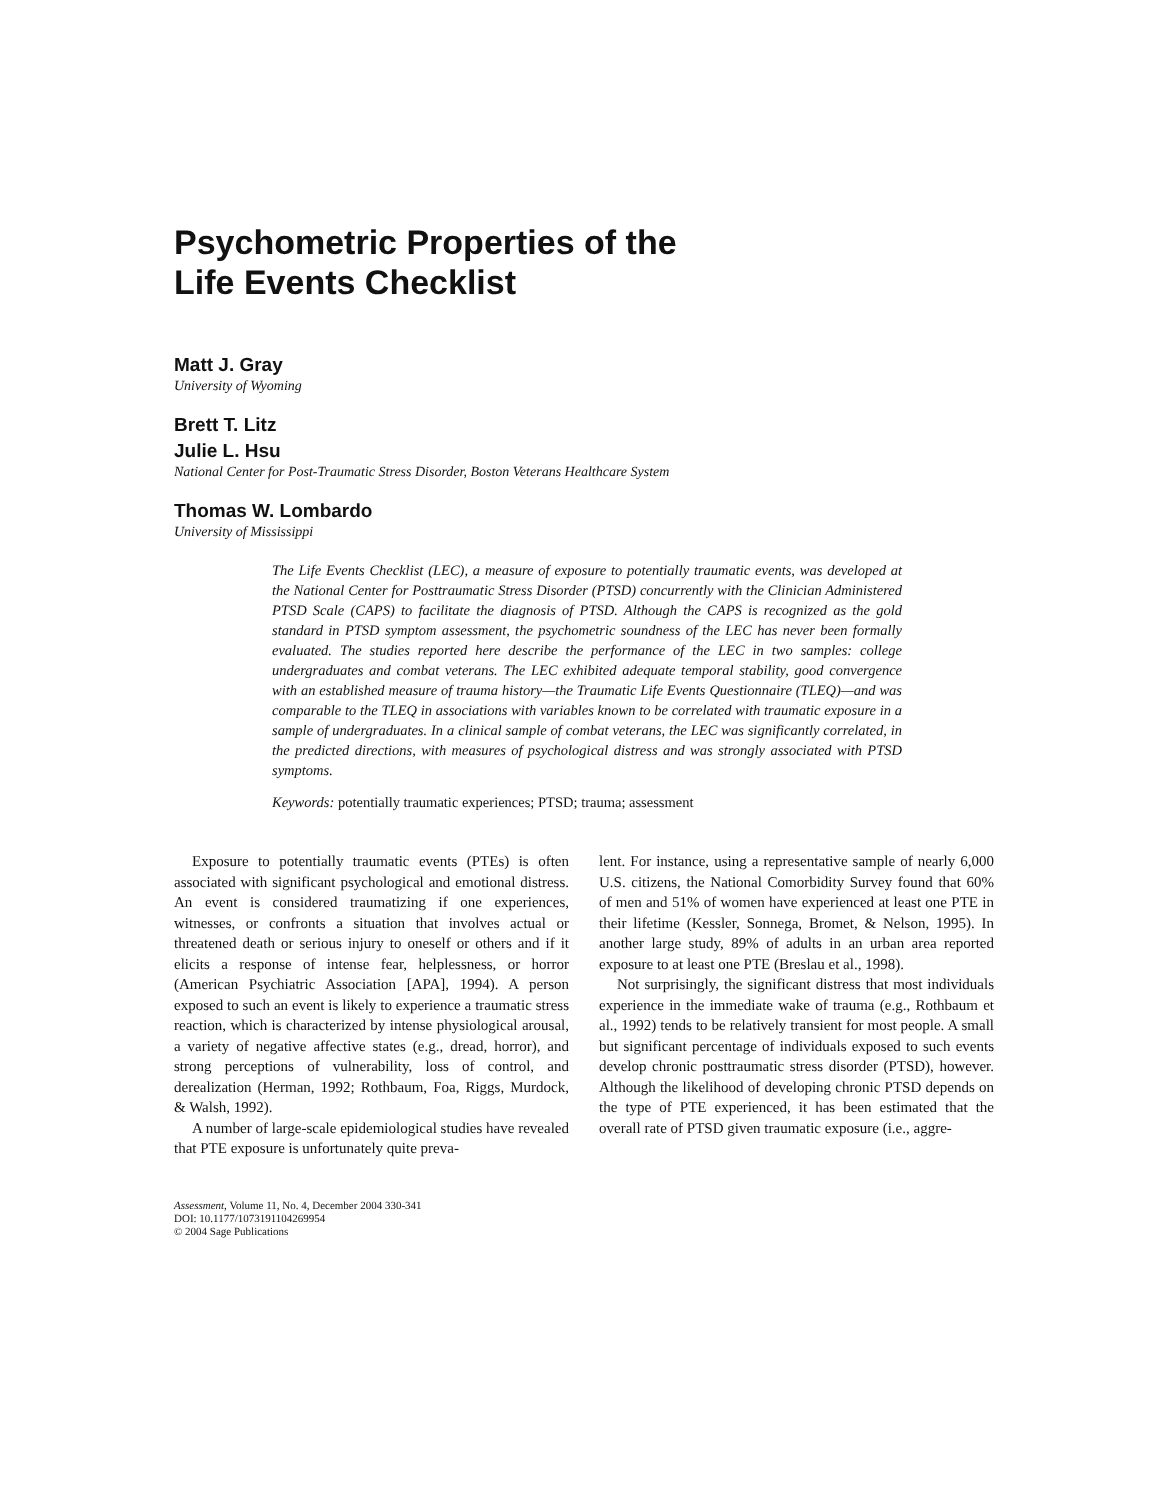Psychometric Properties of the
Life Events Checklist
Matt J. Gray
University of Wyoming
Brett T. Litz
Julie L. Hsu
National Center for Post-Traumatic Stress Disorder, Boston Veterans Healthcare System
Thomas W. Lombardo
University of Mississippi
The Life Events Checklist (LEC), a measure of exposure to potentially traumatic events, was developed at the National Center for Posttraumatic Stress Disorder (PTSD) concurrently with the Clinician Administered PTSD Scale (CAPS) to facilitate the diagnosis of PTSD. Although the CAPS is recognized as the gold standard in PTSD symptom assessment, the psychometric soundness of the LEC has never been formally evaluated. The studies reported here describe the performance of the LEC in two samples: college undergraduates and combat veterans. The LEC exhibited adequate temporal stability, good convergence with an established measure of trauma history—the Traumatic Life Events Questionnaire (TLEQ)—and was comparable to the TLEQ in associations with variables known to be correlated with traumatic exposure in a sample of undergraduates. In a clinical sample of combat veterans, the LEC was significantly correlated, in the predicted directions, with measures of psychological distress and was strongly associated with PTSD symptoms.
Keywords: potentially traumatic experiences; PTSD; trauma; assessment
Exposure to potentially traumatic events (PTEs) is often associated with significant psychological and emotional distress. An event is considered traumatizing if one experiences, witnesses, or confronts a situation that involves actual or threatened death or serious injury to oneself or others and if it elicits a response of intense fear, helplessness, or horror (American Psychiatric Association [APA], 1994). A person exposed to such an event is likely to experience a traumatic stress reaction, which is characterized by intense physiological arousal, a variety of negative affective states (e.g., dread, horror), and strong perceptions of vulnerability, loss of control, and derealization (Herman, 1992; Rothbaum, Foa, Riggs, Murdock, & Walsh, 1992).
A number of large-scale epidemiological studies have revealed that PTE exposure is unfortunately quite preva-
Assessment, Volume 11, No. 4, December 2004 330-341
DOI: 10.1177/1073191104269954
© 2004 Sage Publications
lent. For instance, using a representative sample of nearly 6,000 U.S. citizens, the National Comorbidity Survey found that 60% of men and 51% of women have experienced at least one PTE in their lifetime (Kessler, Sonnega, Bromet, & Nelson, 1995). In another large study, 89% of adults in an urban area reported exposure to at least one PTE (Breslau et al., 1998).
Not surprisingly, the significant distress that most individuals experience in the immediate wake of trauma (e.g., Rothbaum et al., 1992) tends to be relatively transient for most people. A small but significant percentage of individuals exposed to such events develop chronic posttraumatic stress disorder (PTSD), however. Although the likelihood of developing chronic PTSD depends on the type of PTE experienced, it has been estimated that the overall rate of PTSD given traumatic exposure (i.e., aggre-